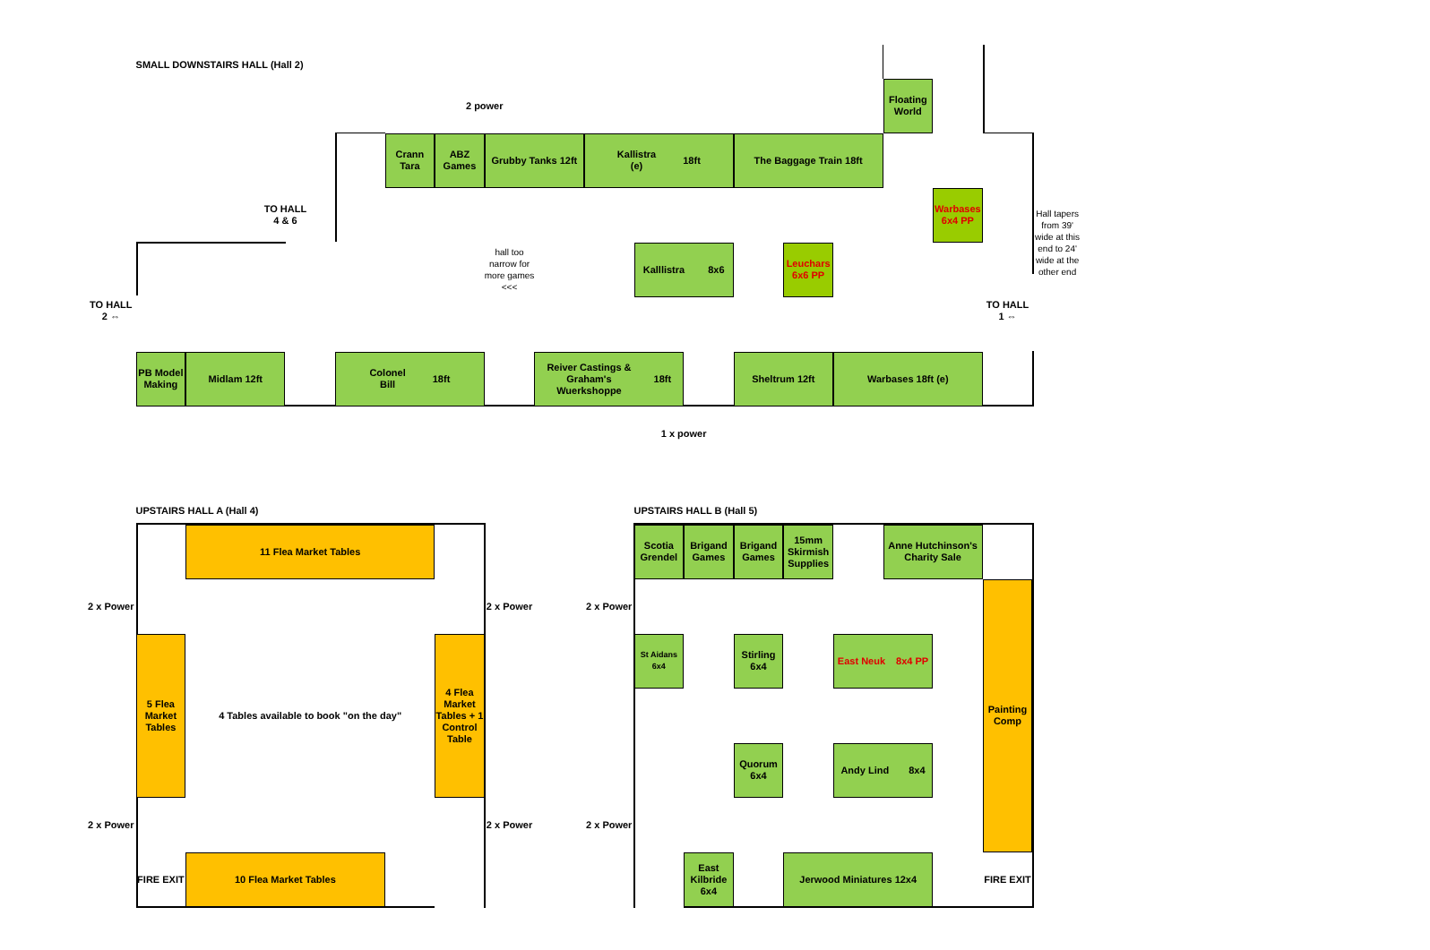SMALL DOWNSTAIRS HALL (Hall 2)
2 power
Floating World
Crann Tara
ABZ Games
Grubby Tanks 12ft
Kallistra
(e) 18ft
The Baggage Train 18ft
TO HALL
4 & 6
Warbases 6x4 PP
Hall tapers from 39' wide at this end to 24' wide at the other end
hall too narrow for more games <<<
Kalllistra 8x6
Leuchars 6x6 PP
TO HALL 2 ⇔
TO HALL 1 ⇔
PB Model Making
Midlam 12ft
Colonel
Bill 18ft
Reiver Castings &
Graham's
Wuerkshoppe 18ft
Sheltrum 12ft
Warbases 18ft (e)
1 x power
UPSTAIRS HALL A (Hall 4)
UPSTAIRS HALL B (Hall 5)
11 Flea Market Tables
Scotia Grendel
Brigand Games
Brigand Games
15mm Skirmish Supplies
Anne Hutchinson's Charity Sale
2 x Power
2 x Power
2 x Power
Painting Comp
5 Flea Market Tables
4 Tables available to book "on the day"
4 Flea Market Tables + 1 Control Table
St Aidans 6x4
Stirling 6x4
East Neuk 8x4 PP
Quorum 6x4
Andy Lind 8x4
2 x Power
2 x Power
2 x Power
FIRE EXIT
10 Flea Market Tables
East Kilbride 6x4
Jerwood Miniatures 12x4
FIRE EXIT